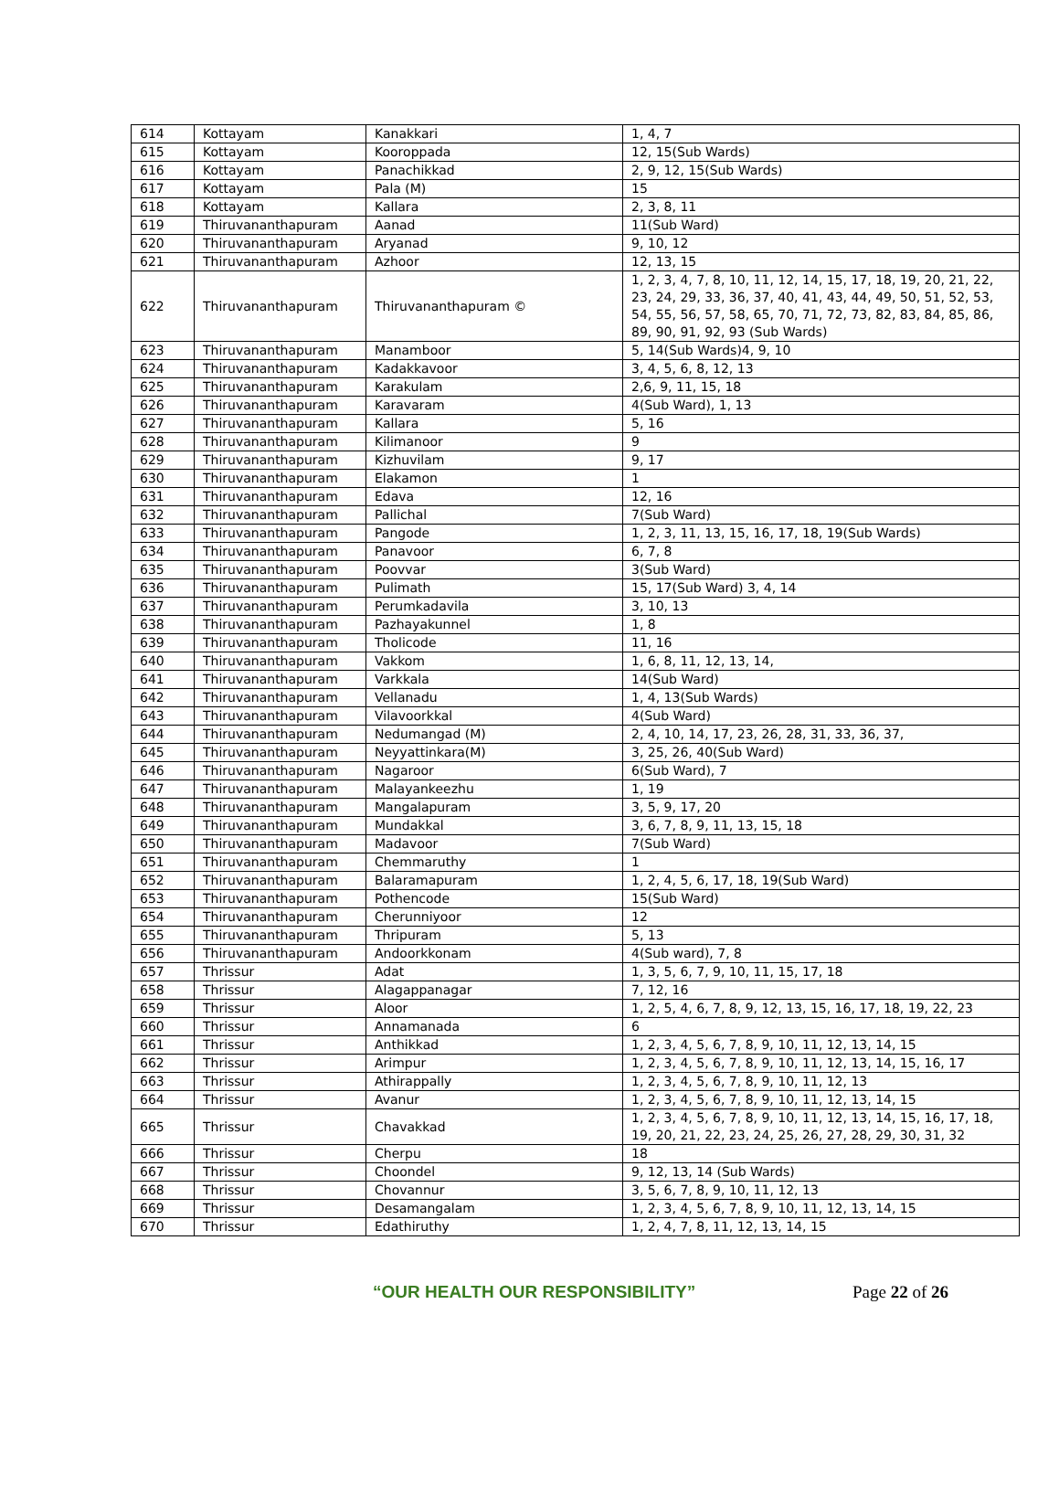| 614 | Kottayam | Kanakkari | 1, 4, 7 |
| 615 | Kottayam | Kooroppada | 12, 15(Sub Wards) |
| 616 | Kottayam | Panachikkad | 2, 9, 12, 15(Sub Wards) |
| 617 | Kottayam | Pala (M) | 15 |
| 618 | Kottayam | Kallara | 2, 3, 8, 11 |
| 619 | Thiruvananthapuram | Aanad | 11(Sub Ward) |
| 620 | Thiruvananthapuram | Aryanad | 9, 10, 12 |
| 621 | Thiruvananthapuram | Azhoor | 12, 13, 15 |
| 622 | Thiruvananthapuram | Thiruvananthapuram © | 1, 2, 3, 4, 7, 8, 10, 11, 12, 14, 15, 17, 18, 19, 20, 21, 22, 23, 24, 29, 33, 36, 37, 40, 41, 43, 44, 49, 50, 51, 52, 53, 54, 55, 56, 57, 58, 65, 70, 71, 72, 73, 82, 83, 84, 85, 86, 89, 90, 91, 92, 93 (Sub Wards) |
| 623 | Thiruvananthapuram | Manamboor | 5, 14(Sub Wards)4, 9, 10 |
| 624 | Thiruvananthapuram | Kadakkavoor | 3, 4, 5, 6, 8, 12, 13 |
| 625 | Thiruvananthapuram | Karakulam | 2,6, 9, 11, 15, 18 |
| 626 | Thiruvananthapuram | Karavaram | 4(Sub Ward), 1, 13 |
| 627 | Thiruvananthapuram | Kallara | 5, 16 |
| 628 | Thiruvananthapuram | Kilimanoor | 9 |
| 629 | Thiruvananthapuram | Kizhuvilam | 9, 17 |
| 630 | Thiruvananthapuram | Elakamon | 1 |
| 631 | Thiruvananthapuram | Edava | 12, 16 |
| 632 | Thiruvananthapuram | Pallichal | 7(Sub Ward) |
| 633 | Thiruvananthapuram | Pangode | 1, 2, 3, 11, 13, 15, 16, 17, 18, 19(Sub Wards) |
| 634 | Thiruvananthapuram | Panavoor | 6, 7, 8 |
| 635 | Thiruvananthapuram | Poovvar | 3(Sub Ward) |
| 636 | Thiruvananthapuram | Pulimath | 15, 17(Sub Ward) 3, 4, 14 |
| 637 | Thiruvananthapuram | Perumkadavila | 3, 10, 13 |
| 638 | Thiruvananthapuram | Pazhayakunnel | 1, 8 |
| 639 | Thiruvananthapuram | Tholicode | 11, 16 |
| 640 | Thiruvananthapuram | Vakkom | 1, 6, 8, 11, 12, 13, 14, |
| 641 | Thiruvananthapuram | Varkkala | 14(Sub Ward) |
| 642 | Thiruvananthapuram | Vellanadu | 1, 4, 13(Sub Wards) |
| 643 | Thiruvananthapuram | Vilavoorkkal | 4(Sub Ward) |
| 644 | Thiruvananthapuram | Nedumangad (M) | 2, 4, 10, 14, 17, 23, 26, 28, 31, 33, 36, 37, |
| 645 | Thiruvananthapuram | Neyyattinkara(M) | 3, 25, 26, 40(Sub Ward) |
| 646 | Thiruvananthapuram | Nagaroor | 6(Sub Ward), 7 |
| 647 | Thiruvananthapuram | Malayankeezhu | 1, 19 |
| 648 | Thiruvananthapuram | Mangalapuram | 3, 5, 9, 17, 20 |
| 649 | Thiruvananthapuram | Mundakkal | 3, 6, 7, 8, 9, 11, 13, 15, 18 |
| 650 | Thiruvananthapuram | Madavoor | 7(Sub Ward) |
| 651 | Thiruvananthapuram | Chemmaruthy | 1 |
| 652 | Thiruvananthapuram | Balaramapuram | 1, 2, 4, 5, 6, 17, 18, 19(Sub Ward) |
| 653 | Thiruvananthapuram | Pothencode | 15(Sub Ward) |
| 654 | Thiruvananthapuram | Cherunniyoor | 12 |
| 655 | Thiruvananthapuram | Thripuram | 5, 13 |
| 656 | Thiruvananthapuram | Andoorkkonam | 4(Sub ward), 7, 8 |
| 657 | Thrissur | Adat | 1, 3, 5, 6, 7, 9, 10, 11, 15, 17, 18 |
| 658 | Thrissur | Alagappanagar | 7, 12, 16 |
| 659 | Thrissur | Aloor | 1, 2, 5, 4, 6, 7, 8, 9, 12, 13, 15, 16, 17, 18, 19, 22, 23 |
| 660 | Thrissur | Annamanada | 6 |
| 661 | Thrissur | Anthikkad | 1, 2, 3, 4, 5, 6, 7, 8, 9, 10, 11, 12, 13, 14, 15 |
| 662 | Thrissur | Arimpur | 1, 2, 3, 4, 5, 6, 7, 8, 9, 10, 11, 12, 13, 14, 15, 16, 17 |
| 663 | Thrissur | Athirappally | 1, 2, 3, 4, 5, 6, 7, 8, 9, 10, 11, 12, 13 |
| 664 | Thrissur | Avanur | 1, 2, 3, 4, 5, 6, 7, 8, 9, 10, 11, 12, 13, 14, 15 |
| 665 | Thrissur | Chavakkad | 1, 2, 3, 4, 5, 6, 7, 8, 9, 10, 11, 12, 13, 14, 15, 16, 17, 18, 19, 20, 21, 22, 23, 24, 25, 26, 27, 28, 29, 30, 31, 32 |
| 666 | Thrissur | Cherpu | 18 |
| 667 | Thrissur | Choondel | 9, 12, 13, 14 (Sub Wards) |
| 668 | Thrissur | Chovannur | 3, 5, 6, 7, 8, 9, 10, 11, 12, 13 |
| 669 | Thrissur | Desamangalam | 1, 2, 3, 4, 5, 6, 7, 8, 9, 10, 11, 12, 13, 14, 15 |
| 670 | Thrissur | Edathiruthy | 1, 2, 4, 7, 8, 11, 12, 13, 14, 15 |
“OUR HEALTH OUR RESPONSIBILITY” Page 22 of 26